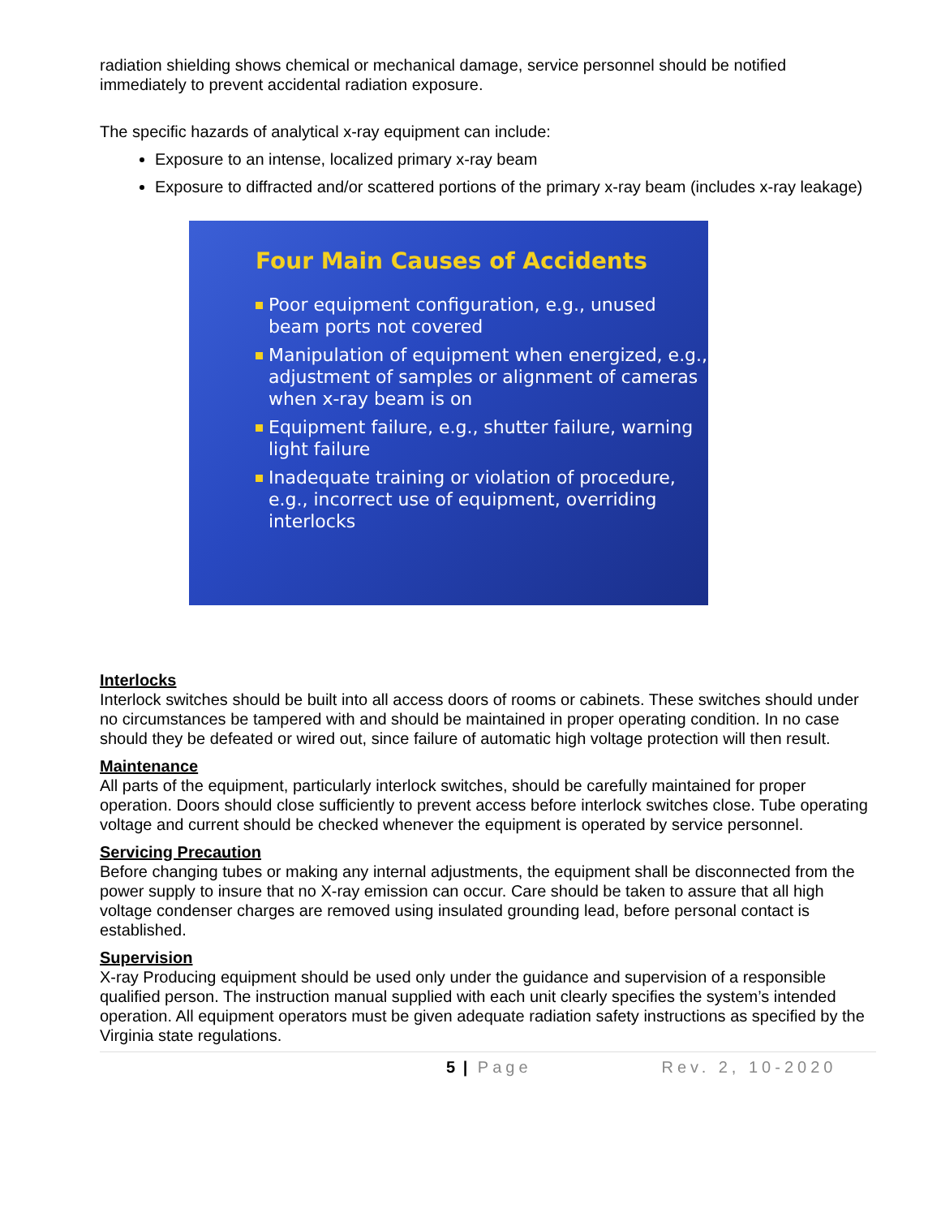radiation shielding shows chemical or mechanical damage, service personnel should be notified immediately to prevent accidental radiation exposure.
The specific hazards of analytical x-ray equipment can include:
Exposure to an intense, localized primary x-ray beam
Exposure to diffracted and/or scattered portions of the primary x-ray beam (includes x-ray leakage)
Four Main Causes of Accidents
Poor equipment configuration, e.g., unused beam ports not covered
Manipulation of equipment when energized, e.g., adjustment of samples or alignment of cameras when x-ray beam is on
Equipment failure, e.g., shutter failure, warning light failure
Inadequate training or violation of procedure, e.g., incorrect use of equipment, overriding interlocks
Interlocks
Interlock switches should be built into all access doors of rooms or cabinets. These switches should under no circumstances be tampered with and should be maintained in proper operating condition. In no case should they be defeated or wired out, since failure of automatic high voltage protection will then result.
Maintenance
All parts of the equipment, particularly interlock switches, should be carefully maintained for proper operation. Doors should close sufficiently to prevent access before interlock switches close. Tube operating voltage and current should be checked whenever the equipment is operated by service personnel.
Servicing Precaution
Before changing tubes or making any internal adjustments, the equipment shall be disconnected from the power supply to insure that no X-ray emission can occur. Care should be taken to assure that all high voltage condenser charges are removed using insulated grounding lead, before personal contact is established.
Supervision
X-ray Producing equipment should be used only under the guidance and supervision of a responsible qualified person. The instruction manual supplied with each unit clearly specifies the system’s intended operation. All equipment operators must be given adequate radiation safety instructions as specified by the Virginia state regulations.
5 | Page Rev. 2, 10-2020